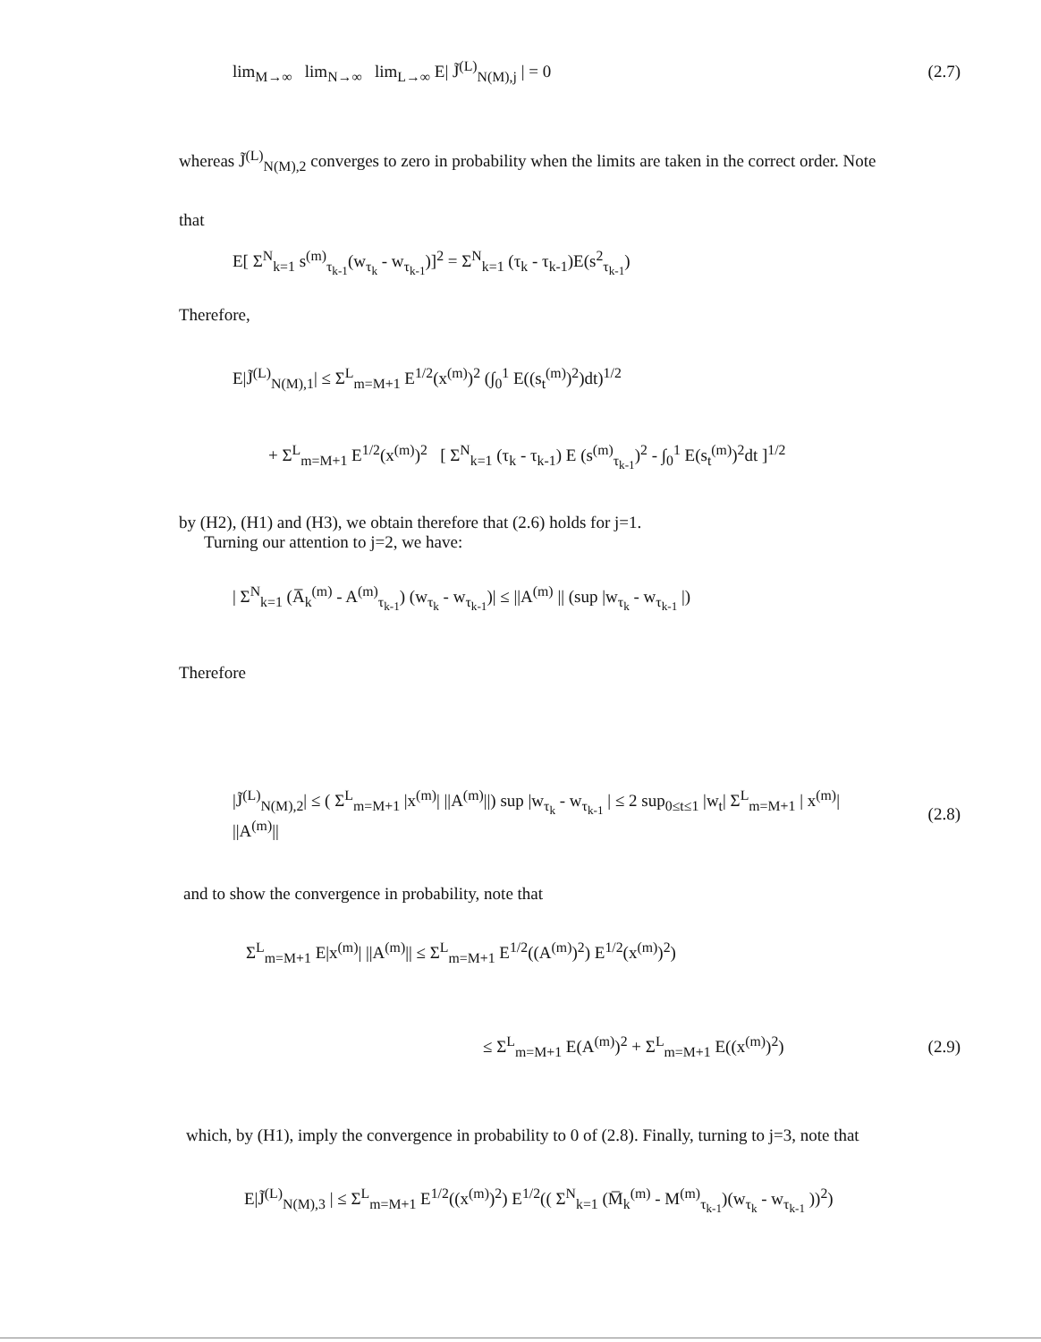lim<sub>M→∞</sub> lim<sub>N→∞</sub> lim<sub>L→∞</sub> E| J̃<sup>(L)</sup><sub>N(M),j</sub> | = 0 (2.7)
whereas J̃<sup>(L)</sup><sub>N(M),2</sub> converges to zero in probability when the limits are taken in the correct order. Note
that
E[ Σ<sup>N</sup><sub>k=1</sub> s<sup>(m)</sup><sub>τ<sub>k-1</sub></sub>(w<sub>τ<sub>k</sub></sub> - w<sub>τ<sub>k-1</sub></sub>)]<sup>2</sup> = Σ<sup>N</sup><sub>k=1</sub> (τ<sub>k</sub> - τ<sub>k-1</sub>)E(s<sup>2</sup><sub>τ<sub>k-1</sub></sub>)
Therefore,
E|J̃<sup>(L)</sup><sub>N(M),1</sub>| ≤ Σ<sup>L</sup><sub>m=M+1</sub> E<sup>1/2</sup>(x<sup>(m)</sup>)<sup>2</sup> (∫<sub>0</sub><sup>1</sup> E((s<sub>t</sub><sup>(m)</sup>)<sup>2</sup>)dt)<sup>1/2</sup>
+ Σ<sup>L</sup><sub>m=M+1</sub> E<sup>1/2</sup>(x<sup>(m)</sup>)<sup>2</sup> [ Σ<sup>N</sup><sub>k=1</sub> (τ<sub>k</sub> - τ<sub>k-1</sub>) E (s<sup>(m)</sup><sub>τ<sub>k-1</sub></sub>)<sup>2</sup> - ∫<sub>0</sub><sup>1</sup> E(s<sub>t</sub><sup>(m)</sup>)<sup>2</sup>dt ]<sup>1/2</sup>
by (H2), (H1) and (H3), we obtain therefore that (2.6) holds for j=1.
Turning our attention to j=2, we have:
| Σ<sup>N</sup><sub>k=1</sub> (A̅<sub>k</sub><sup>(m)</sup> - A<sup>(m)</sup><sub>τ<sub>k-1</sub></sub>) (w<sub>τ<sub>k</sub></sub> - w<sub>τ<sub>k-1</sub></sub>)| ≤ ||A<sup>(m)</sup> || (sup |w<sub>τ<sub>k</sub></sub> - w<sub>τ<sub>k-1</sub></sub> |)
Therefore
|J̃<sup>(L)</sup><sub>N(M),2</sub>| ≤ ( Σ<sup>L</sup><sub>m=M+1</sub> |x<sup>(m)</sup>| ||A<sup>(m)</sup>||) sup |w<sub>τ<sub>k</sub></sub> - w<sub>τ<sub>k-1</sub></sub> | ≤ 2 sup<sub>0≤t≤1</sub> |w<sub>t</sub>| Σ<sup>L</sup><sub>m=M+1</sub> | x<sup>(m)</sup>| ||A<sup>(m)</sup>|| (2.8)
and to show the convergence in probability, note that
Σ<sup>L</sup><sub>m=M+1</sub> E|x<sup>(m)</sup>| ||A<sup>(m)</sup>|| ≤ Σ<sup>L</sup><sub>m=M+1</sub> E<sup>1/2</sup>((A<sup>(m)</sup>)<sup>2</sup>) E<sup>1/2</sup>(x<sup>(m)</sup>)<sup>2</sup>)
≤ Σ<sup>L</sup><sub>m=M+1</sub> E(A<sup>(m)</sup>)<sup>2</sup> + Σ<sup>L</sup><sub>m=M+1</sub> E((x<sup>(m)</sup>)<sup>2</sup>) (2.9)
which, by (H1), imply the convergence in probability to 0 of (2.8). Finally, turning to j=3, note that
E|J̃<sup>(L)</sup><sub>N(M),3</sub> | ≤ Σ<sup>L</sup><sub>m=M+1</sub> E<sup>1/2</sup>((x<sup>(m)</sup>)<sup>2</sup>) E<sup>1/2</sup>(( Σ<sup>N</sup><sub>k=1</sub> (M̅<sub>k</sub><sup>(m)</sup> - M<sup>(m)</sup><sub>τ<sub>k-1</sub></sub>)(w<sub>τ<sub>k</sub></sub> - w<sub>τ<sub>k-1</sub></sub> ))<sup>2</sup>)